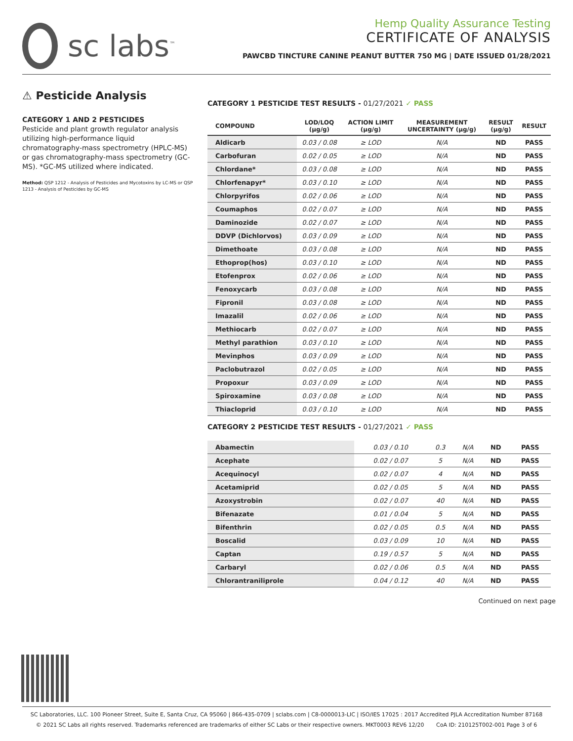sc labs<sup>™</sup>
Hemp Quality Assurance Testing
CERTIFICATE OF ANALYSIS
PAWCBD TINCTURE CANINE PEANUT BUTTER 750 MG | DATE ISSUED 01/28/2021
⚠ Pesticide Analysis
CATEGORY 1 AND 2 PESTICIDES
Pesticide and plant growth regulator analysis utilizing high-performance liquid chromatography-mass spectrometry (HPLC-MS) or gas chromatography-mass spectrometry (GC-MS). *GC-MS utilized where indicated.
Method: QSP 1212 - Analysis of Pesticides and Mycotoxins by LC-MS or QSP 1213 - Analysis of Pesticides by GC-MS
CATEGORY 1 PESTICIDE TEST RESULTS - 01/27/2021 ✓ PASS
| COMPOUND | LOD/LOQ (μg/g) | ACTION LIMIT (μg/g) | MEASUREMENT UNCERTAINTY (μg/g) | RESULT (μg/g) | RESULT |
| --- | --- | --- | --- | --- | --- |
| Aldicarb | 0.03 / 0.08 | ≥ LOD | N/A | ND | PASS |
| Carbofuran | 0.02 / 0.05 | ≥ LOD | N/A | ND | PASS |
| Chlordane* | 0.03 / 0.08 | ≥ LOD | N/A | ND | PASS |
| Chlorfenapyr* | 0.03 / 0.10 | ≥ LOD | N/A | ND | PASS |
| Chlorpyrifos | 0.02 / 0.06 | ≥ LOD | N/A | ND | PASS |
| Coumaphos | 0.02 / 0.07 | ≥ LOD | N/A | ND | PASS |
| Daminozide | 0.02 / 0.07 | ≥ LOD | N/A | ND | PASS |
| DDVP (Dichlorvos) | 0.03 / 0.09 | ≥ LOD | N/A | ND | PASS |
| Dimethoate | 0.03 / 0.08 | ≥ LOD | N/A | ND | PASS |
| Ethoprop(hos) | 0.03 / 0.10 | ≥ LOD | N/A | ND | PASS |
| Etofenprox | 0.02 / 0.06 | ≥ LOD | N/A | ND | PASS |
| Fenoxycarb | 0.03 / 0.08 | ≥ LOD | N/A | ND | PASS |
| Fipronil | 0.03 / 0.08 | ≥ LOD | N/A | ND | PASS |
| Imazalil | 0.02 / 0.06 | ≥ LOD | N/A | ND | PASS |
| Methiocarb | 0.02 / 0.07 | ≥ LOD | N/A | ND | PASS |
| Methyl parathion | 0.03 / 0.10 | ≥ LOD | N/A | ND | PASS |
| Mevinphos | 0.03 / 0.09 | ≥ LOD | N/A | ND | PASS |
| Paclobutrazol | 0.02 / 0.05 | ≥ LOD | N/A | ND | PASS |
| Propoxur | 0.03 / 0.09 | ≥ LOD | N/A | ND | PASS |
| Spiroxamine | 0.03 / 0.08 | ≥ LOD | N/A | ND | PASS |
| Thiacloprid | 0.03 / 0.10 | ≥ LOD | N/A | ND | PASS |
CATEGORY 2 PESTICIDE TEST RESULTS - 01/27/2021 ✓ PASS
| Abamectin | 0.03 / 0.10 | 0.3 | N/A | ND | PASS |
| Acephate | 0.02 / 0.07 | 5 | N/A | ND | PASS |
| Acequinocyl | 0.02 / 0.07 | 4 | N/A | ND | PASS |
| Acetamiprid | 0.02 / 0.05 | 5 | N/A | ND | PASS |
| Azoxystrobin | 0.02 / 0.07 | 40 | N/A | ND | PASS |
| Bifenazate | 0.01 / 0.04 | 5 | N/A | ND | PASS |
| Bifenthrin | 0.02 / 0.05 | 0.5 | N/A | ND | PASS |
| Boscalid | 0.03 / 0.09 | 10 | N/A | ND | PASS |
| Captan | 0.19 / 0.57 | 5 | N/A | ND | PASS |
| Carbaryl | 0.02 / 0.06 | 0.5 | N/A | ND | PASS |
| Chlorantraniliprole | 0.04 / 0.12 | 40 | N/A | ND | PASS |
Continued on next page
SC Laboratories, LLC. 100 Pioneer Street, Suite E, Santa Cruz, CA 95060 | 866-435-0709 | sclabs.com | C8-0000013-LIC | ISO/IES 17025 : 2017 Accredited PJLA Accreditation Number 87168
© 2021 SC Labs all rights reserved. Trademarks referenced are trademarks of either SC Labs or their respective owners. MKT0003 REV6 12/20 CoA ID: 210125T002-001 Page 3 of 6